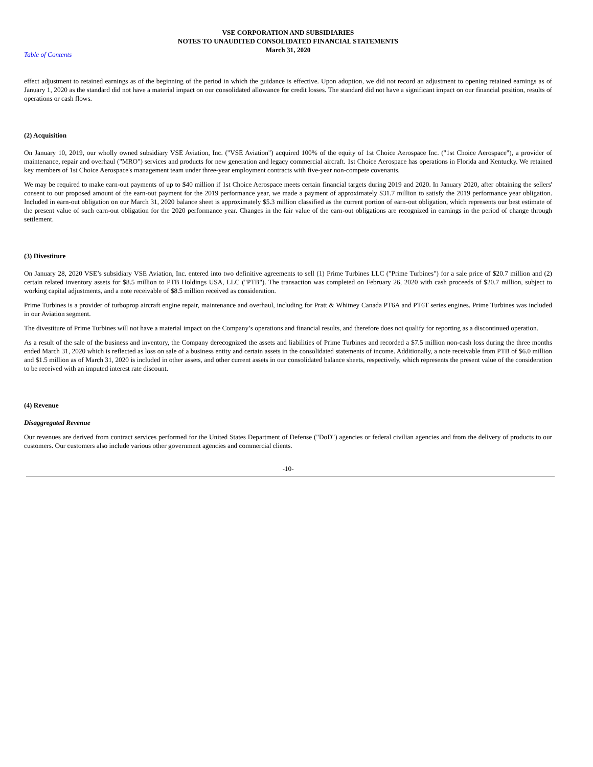VSE CORPORATION AND SUBSIDIARIES
NOTES TO UNAUDITED CONSOLIDATED FINANCIAL STATEMENTS
March 31, 2020
Table of Contents
effect adjustment to retained earnings as of the beginning of the period in which the guidance is effective. Upon adoption, we did not record an adjustment to opening retained earnings as of January 1, 2020 as the standard did not have a material impact on our consolidated allowance for credit losses. The standard did not have a significant impact on our financial position, results of operations or cash flows.
(2) Acquisition
On January 10, 2019, our wholly owned subsidiary VSE Aviation, Inc. ("VSE Aviation") acquired 100% of the equity of 1st Choice Aerospace Inc. ("1st Choice Aerospace"), a provider of maintenance, repair and overhaul ("MRO") services and products for new generation and legacy commercial aircraft. 1st Choice Aerospace has operations in Florida and Kentucky. We retained key members of 1st Choice Aerospace's management team under three-year employment contracts with five-year non-compete covenants.
We may be required to make earn-out payments of up to $40 million if 1st Choice Aerospace meets certain financial targets during 2019 and 2020. In January 2020, after obtaining the sellers' consent to our proposed amount of the earn-out payment for the 2019 performance year, we made a payment of approximately $31.7 million to satisfy the 2019 performance year obligation. Included in earn-out obligation on our March 31, 2020 balance sheet is approximately $5.3 million classified as the current portion of earn-out obligation, which represents our best estimate of the present value of such earn-out obligation for the 2020 performance year. Changes in the fair value of the earn-out obligations are recognized in earnings in the period of change through settlement.
(3) Divestiture
On January 28, 2020 VSE’s subsidiary VSE Aviation, Inc. entered into two definitive agreements to sell (1) Prime Turbines LLC ("Prime Turbines") for a sale price of $20.7 million and (2) certain related inventory assets for $8.5 million to PTB Holdings USA, LLC ("PTB"). The transaction was completed on February 26, 2020 with cash proceeds of $20.7 million, subject to working capital adjustments, and a note receivable of $8.5 million received as consideration.
Prime Turbines is a provider of turboprop aircraft engine repair, maintenance and overhaul, including for Pratt & Whitney Canada PT6A and PT6T series engines. Prime Turbines was included in our Aviation segment.
The divestiture of Prime Turbines will not have a material impact on the Company’s operations and financial results, and therefore does not qualify for reporting as a discontinued operation.
As a result of the sale of the business and inventory, the Company derecognized the assets and liabilities of Prime Turbines and recorded a $7.5 million non-cash loss during the three months ended March 31, 2020 which is reflected as loss on sale of a business entity and certain assets in the consolidated statements of income. Additionally, a note receivable from PTB of $6.0 million and $1.5 million as of March 31, 2020 is included in other assets, and other current assets in our consolidated balance sheets, respectively, which represents the present value of the consideration to be received with an imputed interest rate discount.
(4) Revenue
Disaggregated Revenue
Our revenues are derived from contract services performed for the United States Department of Defense ("DoD") agencies or federal civilian agencies and from the delivery of products to our customers. Our customers also include various other government agencies and commercial clients.
-10-